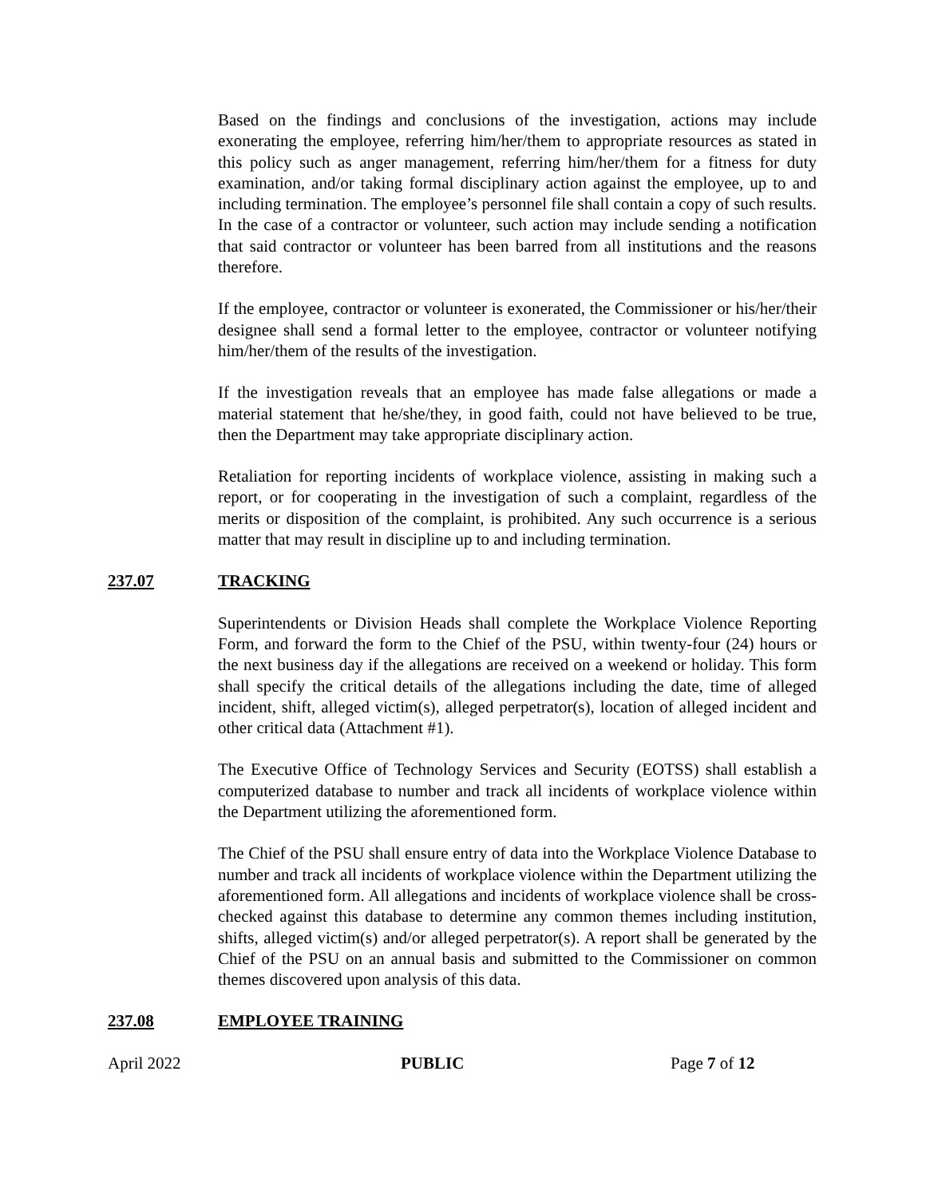Based on the findings and conclusions of the investigation, actions may include exonerating the employee, referring him/her/them to appropriate resources as stated in this policy such as anger management, referring him/her/them for a fitness for duty examination, and/or taking formal disciplinary action against the employee, up to and including termination. The employee’s personnel file shall contain a copy of such results. In the case of a contractor or volunteer, such action may include sending a notification that said contractor or volunteer has been barred from all institutions and the reasons therefore.
If the employee, contractor or volunteer is exonerated, the Commissioner or his/her/their designee shall send a formal letter to the employee, contractor or volunteer notifying him/her/them of the results of the investigation.
If the investigation reveals that an employee has made false allegations or made a material statement that he/she/they, in good faith, could not have believed to be true, then the Department may take appropriate disciplinary action.
Retaliation for reporting incidents of workplace violence, assisting in making such a report, or for cooperating in the investigation of such a complaint, regardless of the merits or disposition of the complaint, is prohibited. Any such occurrence is a serious matter that may result in discipline up to and including termination.
237.07 TRACKING
Superintendents or Division Heads shall complete the Workplace Violence Reporting Form, and forward the form to the Chief of the PSU, within twenty-four (24) hours or the next business day if the allegations are received on a weekend or holiday. This form shall specify the critical details of the allegations including the date, time of alleged incident, shift, alleged victim(s), alleged perpetrator(s), location of alleged incident and other critical data (Attachment #1).
The Executive Office of Technology Services and Security (EOTSS) shall establish a computerized database to number and track all incidents of workplace violence within the Department utilizing the aforementioned form.
The Chief of the PSU shall ensure entry of data into the Workplace Violence Database to number and track all incidents of workplace violence within the Department utilizing the aforementioned form. All allegations and incidents of workplace violence shall be cross-checked against this database to determine any common themes including institution, shifts, alleged victim(s) and/or alleged perpetrator(s). A report shall be generated by the Chief of the PSU on an annual basis and submitted to the Commissioner on common themes discovered upon analysis of this data.
237.08 EMPLOYEE TRAINING
April 2022 PUBLIC Page 7 of 12